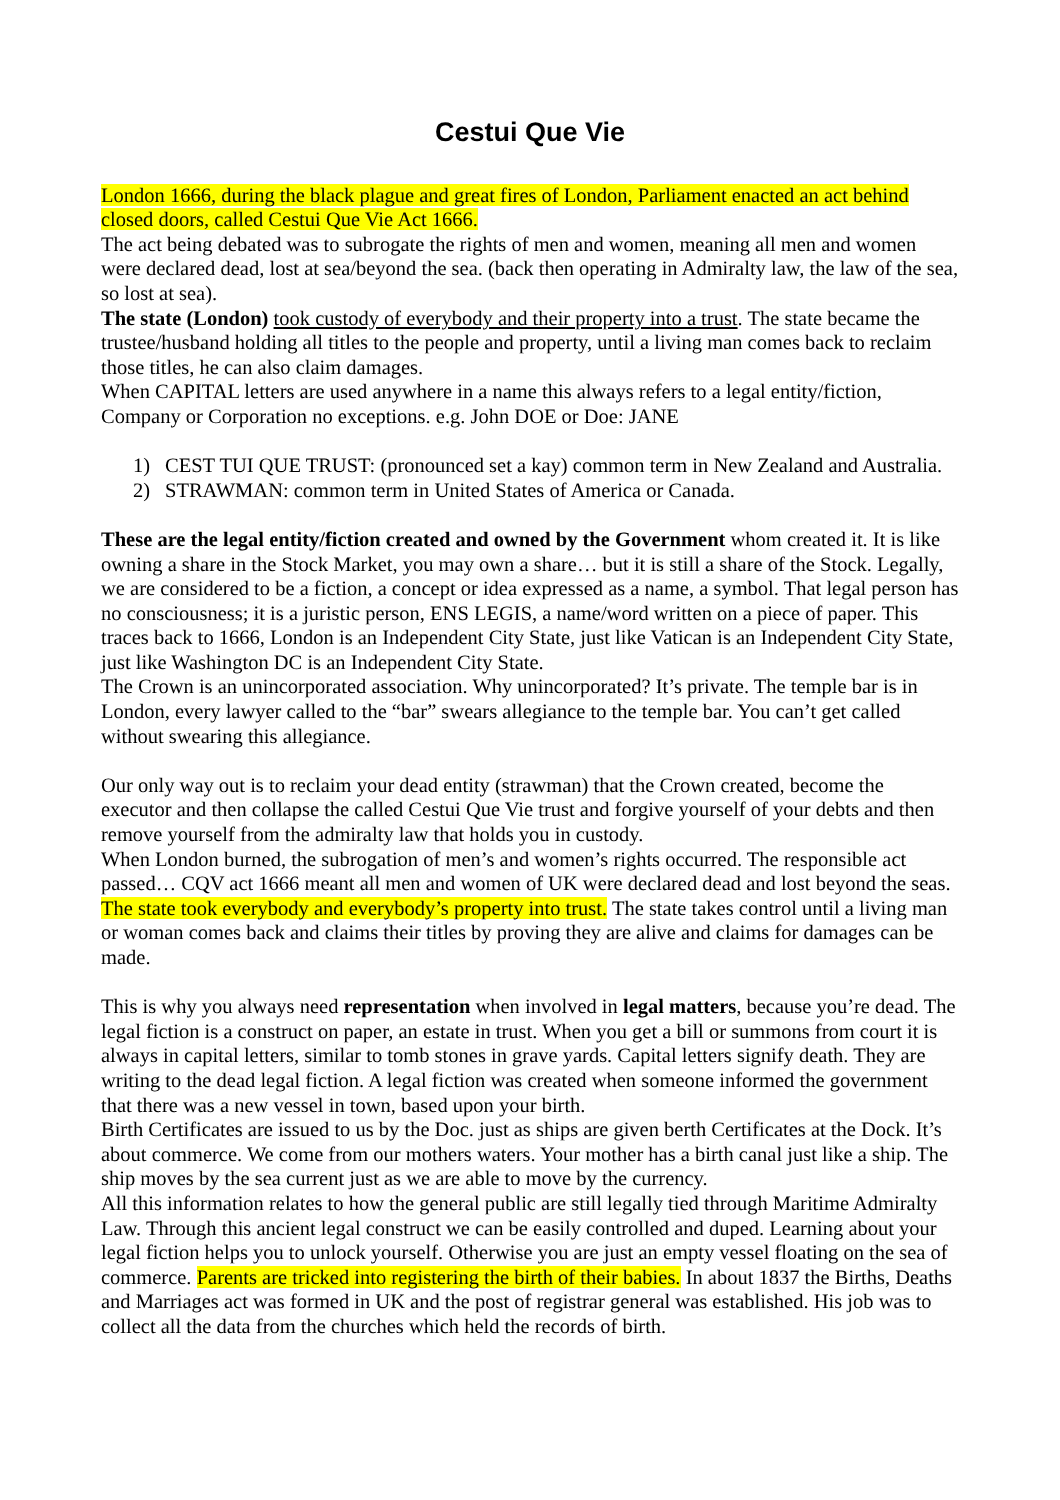Cestui Que Vie
London 1666, during the black plague and great fires of London, Parliament enacted an act behind closed doors, called Cestui Que Vie Act 1666.
The act being debated was to subrogate the rights of men and women, meaning all men and women were declared dead, lost at sea/beyond the sea. (back then operating in Admiralty law, the law of the sea, so lost at sea).
The state (London) took custody of everybody and their property into a trust. The state became the trustee/husband holding all titles to the people and property, until a living man comes back to reclaim those titles, he can also claim damages.
When CAPITAL letters are used anywhere in a name this always refers to a legal entity/fiction, Company or Corporation no exceptions. e.g. John DOE or Doe: JANE
1) CEST TUI QUE TRUST: (pronounced set a kay) common term in New Zealand and Australia.
2) STRAWMAN: common term in United States of America or Canada.
These are the legal entity/fiction created and owned by the Government whom created it. It is like owning a share in the Stock Market, you may own a share… but it is still a share of the Stock. Legally, we are considered to be a fiction, a concept or idea expressed as a name, a symbol. That legal person has no consciousness; it is a juristic person, ENS LEGIS, a name/word written on a piece of paper. This traces back to 1666, London is an Independent City State, just like Vatican is an Independent City State, just like Washington DC is an Independent City State.
The Crown is an unincorporated association. Why unincorporated? It’s private. The temple bar is in London, every lawyer called to the “bar” swears allegiance to the temple bar. You can’t get called without swearing this allegiance.
Our only way out is to reclaim your dead entity (strawman) that the Crown created, become the executor and then collapse the called Cestui Que Vie trust and forgive yourself of your debts and then remove yourself from the admiralty law that holds you in custody.
When London burned, the subrogation of men’s and women’s rights occurred. The responsible act passed… CQV act 1666 meant all men and women of UK were declared dead and lost beyond the seas. The state took everybody and everybody’s property into trust. The state takes control until a living man or woman comes back and claims their titles by proving they are alive and claims for damages can be made.
This is why you always need representation when involved in legal matters, because you’re dead. The legal fiction is a construct on paper, an estate in trust. When you get a bill or summons from court it is always in capital letters, similar to tomb stones in grave yards. Capital letters signify death. They are writing to the dead legal fiction. A legal fiction was created when someone informed the government that there was a new vessel in town, based upon your birth.
Birth Certificates are issued to us by the Doc. just as ships are given berth Certificates at the Dock. It’s about commerce. We come from our mothers waters. Your mother has a birth canal just like a ship. The ship moves by the sea current just as we are able to move by the currency.
All this information relates to how the general public are still legally tied through Maritime Admiralty Law. Through this ancient legal construct we can be easily controlled and duped. Learning about your legal fiction helps you to unlock yourself. Otherwise you are just an empty vessel floating on the sea of commerce. Parents are tricked into registering the birth of their babies. In about 1837 the Births, Deaths and Marriages act was formed in UK and the post of registrar general was established. His job was to collect all the data from the churches which held the records of birth.